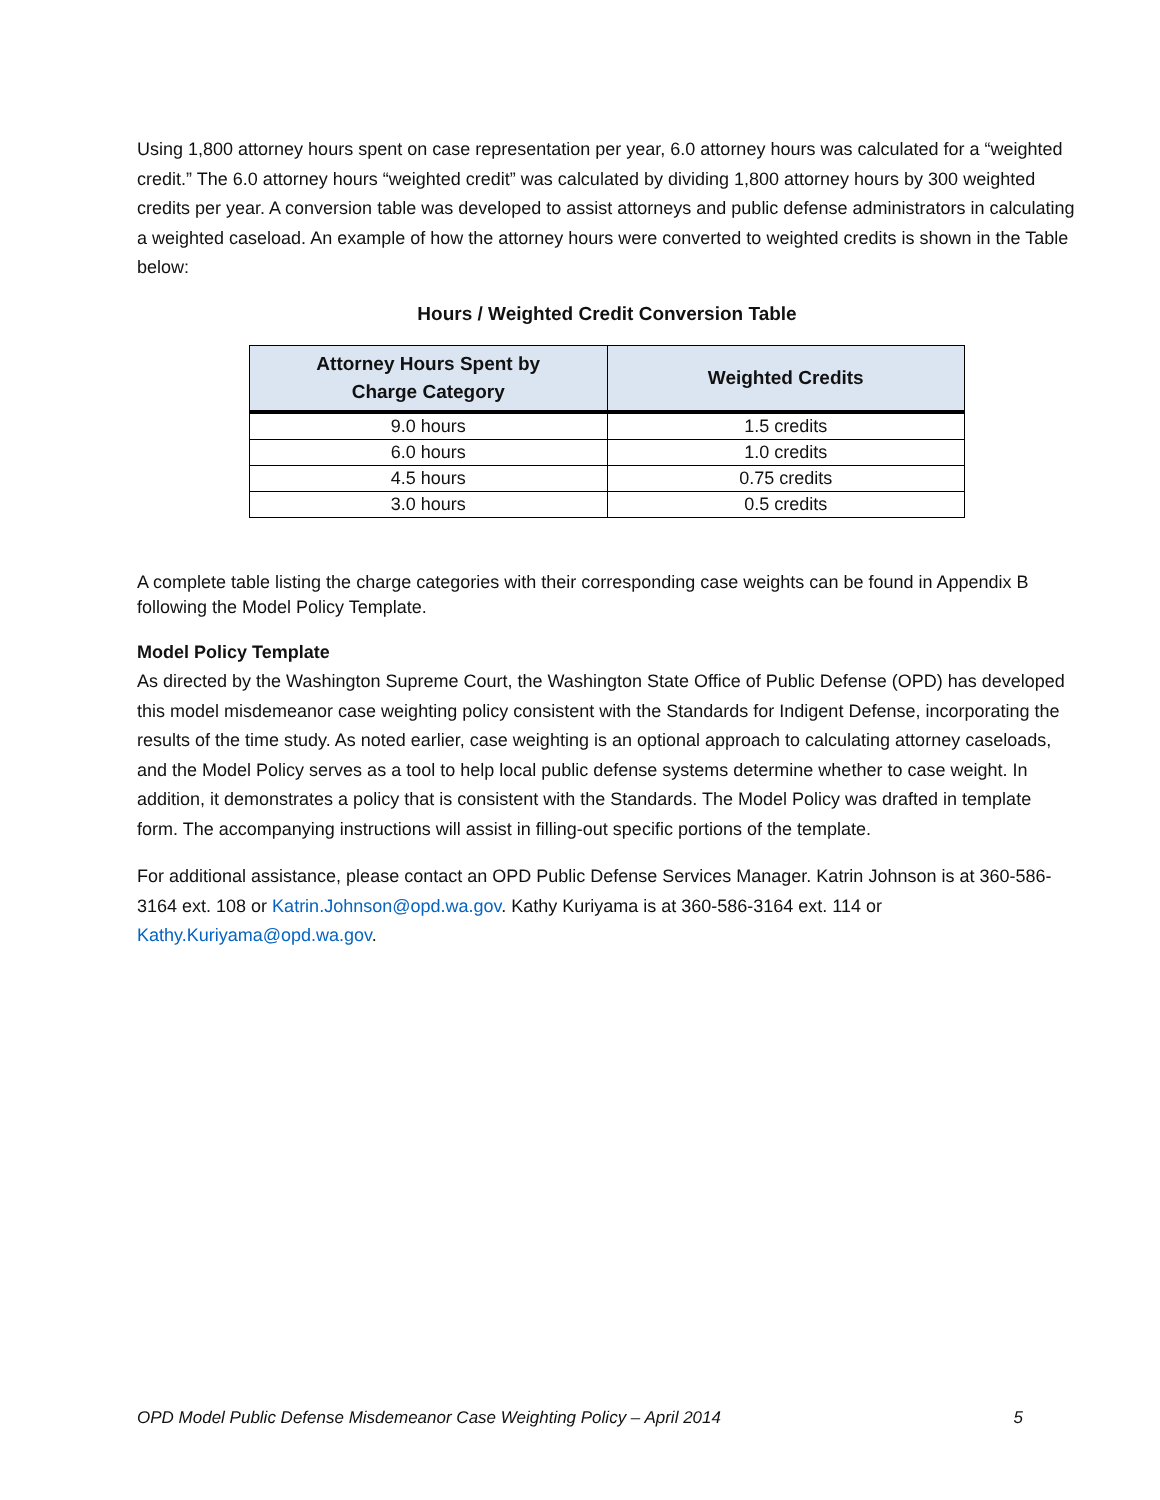Using 1,800 attorney hours spent on case representation per year, 6.0 attorney hours was calculated for a “weighted credit.” The 6.0 attorney hours “weighted credit” was calculated by dividing 1,800 attorney hours by 300 weighted credits per year. A conversion table was developed to assist attorneys and public defense administrators in calculating a weighted caseload. An example of how the attorney hours were converted to weighted credits is shown in the Table below:
Hours / Weighted Credit Conversion Table
| Attorney Hours Spent by Charge Category | Weighted Credits |
| --- | --- |
| 9.0 hours | 1.5 credits |
| 6.0 hours | 1.0 credits |
| 4.5 hours | 0.75 credits |
| 3.0 hours | 0.5 credits |
A complete table listing the charge categories with their corresponding case weights can be found in Appendix B following the Model Policy Template.
Model Policy Template
As directed by the Washington Supreme Court, the Washington State Office of Public Defense (OPD) has developed this model misdemeanor case weighting policy consistent with the Standards for Indigent Defense, incorporating the results of the time study. As noted earlier, case weighting is an optional approach to calculating attorney caseloads, and the Model Policy serves as a tool to help local public defense systems determine whether to case weight. In addition, it demonstrates a policy that is consistent with the Standards. The Model Policy was drafted in template form. The accompanying instructions will assist in filling-out specific portions of the template.
For additional assistance, please contact an OPD Public Defense Services Manager. Katrin Johnson is at 360-586-3164 ext. 108 or Katrin.Johnson@opd.wa.gov. Kathy Kuriyama is at 360-586-3164 ext. 114 or Kathy.Kuriyama@opd.wa.gov.
OPD Model Public Defense Misdemeanor Case Weighting Policy – April 2014 5